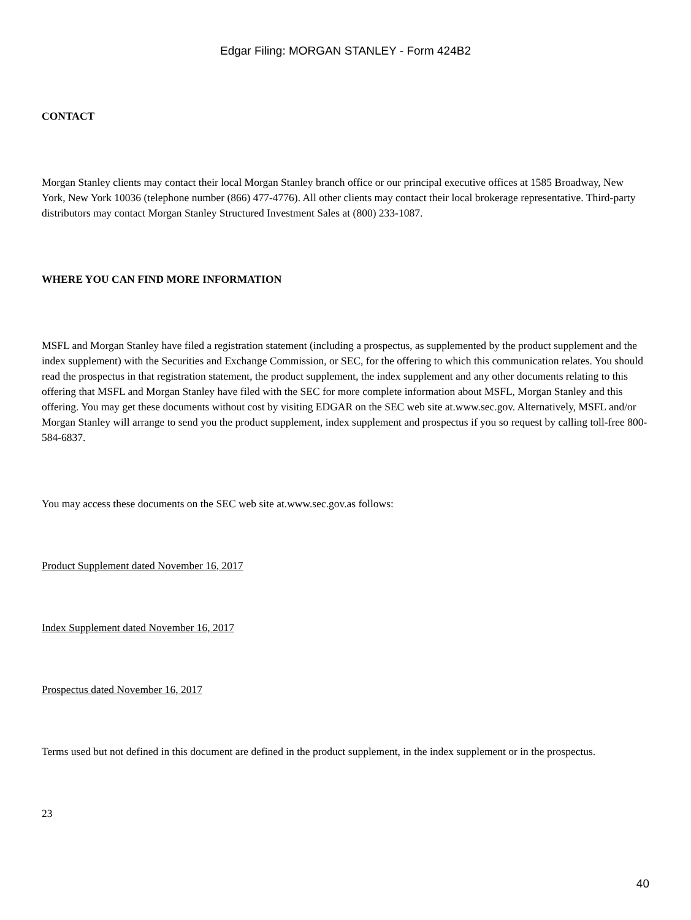Edgar Filing: MORGAN STANLEY - Form 424B2
CONTACT
Morgan Stanley clients may contact their local Morgan Stanley branch office or our principal executive offices at 1585 Broadway, New York, New York 10036 (telephone number (866) 477-4776). All other clients may contact their local brokerage representative. Third-party distributors may contact Morgan Stanley Structured Investment Sales at (800) 233-1087.
WHERE YOU CAN FIND MORE INFORMATION
MSFL and Morgan Stanley have filed a registration statement (including a prospectus, as supplemented by the product supplement and the index supplement) with the Securities and Exchange Commission, or SEC, for the offering to which this communication relates. You should read the prospectus in that registration statement, the product supplement, the index supplement and any other documents relating to this offering that MSFL and Morgan Stanley have filed with the SEC for more complete information about MSFL, Morgan Stanley and this offering. You may get these documents without cost by visiting EDGAR on the SEC web site at.www.sec.gov. Alternatively, MSFL and/or Morgan Stanley will arrange to send you the product supplement, index supplement and prospectus if you so request by calling toll-free 800-584-6837.
You may access these documents on the SEC web site at.www.sec.gov.as follows:
Product Supplement dated November 16, 2017
Index Supplement dated November 16, 2017
Prospectus dated November 16, 2017
Terms used but not defined in this document are defined in the product supplement, in the index supplement or in the prospectus.
23
40